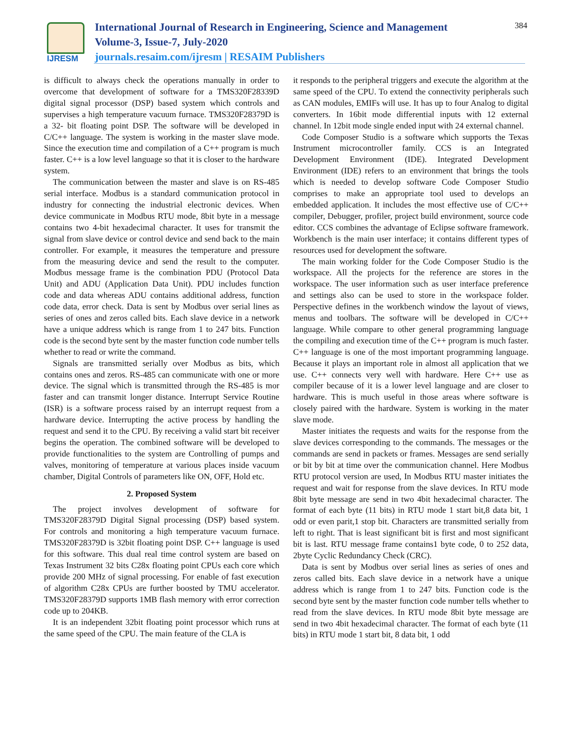IJRESM
International Journal of Research in Engineering, Science and Management
Volume-3, Issue-7, July-2020
journals.resaim.com/ijresm | RESAIM Publishers
384
is difficult to always check the operations manually in order to overcome that development of software for a TMS320F28339D digital signal processor (DSP) based system which controls and supervises a high temperature vacuum furnace. TMS320F28379D is a 32- bit floating point DSP. The software will be developed in C/C++ language. The system is working in the master slave mode. Since the execution time and compilation of a C++ program is much faster. C++ is a low level language so that it is closer to the hardware system.
The communication between the master and slave is on RS-485 serial interface. Modbus is a standard communication protocol in industry for connecting the industrial electronic devices. When device communicate in Modbus RTU mode, 8bit byte in a message contains two 4-bit hexadecimal character. It uses for transmit the signal from slave device or control device and send back to the main controller. For example, it measures the temperature and pressure from the measuring device and send the result to the computer. Modbus message frame is the combination PDU (Protocol Data Unit) and ADU (Application Data Unit). PDU includes function code and data whereas ADU contains additional address, function code data, error check. Data is sent by Modbus over serial lines as series of ones and zeros called bits. Each slave device in a network have a unique address which is range from 1 to 247 bits. Function code is the second byte sent by the master function code number tells whether to read or write the command.
Signals are transmitted serially over Modbus as bits, which contains ones and zeros. RS-485 can communicate with one or more device. The signal which is transmitted through the RS-485 is mor faster and can transmit longer distance. Interrupt Service Routine (ISR) is a software process raised by an interrupt request from a hardware device. Interrupting the active process by handling the request and send it to the CPU. By receiving a valid start bit receiver begins the operation. The combined software will be developed to provide functionalities to the system are Controlling of pumps and valves, monitoring of temperature at various places inside vacuum chamber, Digital Controls of parameters like ON, OFF, Hold etc.
2. Proposed System
The project involves development of software for TMS320F28379D Digital Signal processing (DSP) based system. For controls and monitoring a high temperature vacuum furnace. TMS320F28379D is 32bit floating point DSP. C++ language is used for this software. This dual real time control system are based on Texas Instrument 32 bits C28x floating point CPUs each core which provide 200 MHz of signal processing. For enable of fast execution of algorithm C28x CPUs are further boosted by TMU accelerator. TMS320F28379D supports 1MB flash memory with error correction code up to 204KB.
It is an independent 32bit floating point processor which runs at the same speed of the CPU. The main feature of the CLA is
it responds to the peripheral triggers and execute the algorithm at the same speed of the CPU. To extend the connectivity peripherals such as CAN modules, EMIFs will use. It has up to four Analog to digital converters. In 16bit mode differential inputs with 12 external channel. In 12bit mode single ended input with 24 external channel.
Code Composer Studio is a software which supports the Texas Instrument microcontroller family. CCS is an Integrated Development Environment (IDE). Integrated Development Environment (IDE) refers to an environment that brings the tools which is needed to develop software Code Composer Studio comprises to make an appropriate tool used to develops an embedded application. It includes the most effective use of C/C++ compiler, Debugger, profiler, project build environment, source code editor. CCS combines the advantage of Eclipse software framework. Workbench is the main user interface; it contains different types of resources used for development the software.
The main working folder for the Code Composer Studio is the workspace. All the projects for the reference are stores in the workspace. The user information such as user interface preference and settings also can be used to store in the workspace folder. Perspective defines in the workbench window the layout of views, menus and toolbars. The software will be developed in C/C++ language. While compare to other general programming language the compiling and execution time of the C++ program is much faster. C++ language is one of the most important programming language. Because it plays an important role in almost all application that we use. C++ connects very well with hardware. Here C++ use as compiler because of it is a lower level language and are closer to hardware. This is much useful in those areas where software is closely paired with the hardware. System is working in the mater slave mode.
Master initiates the requests and waits for the response from the slave devices corresponding to the commands. The messages or the commands are send in packets or frames. Messages are send serially or bit by bit at time over the communication channel. Here Modbus RTU protocol version are used, In Modbus RTU master initiates the request and wait for response from the slave devices. In RTU mode 8bit byte message are send in two 4bit hexadecimal character. The format of each byte (11 bits) in RTU mode 1 start bit,8 data bit, 1 odd or even parit,1 stop bit. Characters are transmitted serially from left to right. That is least significant bit is first and most significant bit is last. RTU message frame contains1 byte code, 0 to 252 data, 2byte Cyclic Redundancy Check (CRC).
Data is sent by Modbus over serial lines as series of ones and zeros called bits. Each slave device in a network have a unique address which is range from 1 to 247 bits. Function code is the second byte sent by the master function code number tells whether to read from the slave devices. In RTU mode 8bit byte message are send in two 4bit hexadecimal character. The format of each byte (11 bits) in RTU mode 1 start bit, 8 data bit, 1 odd